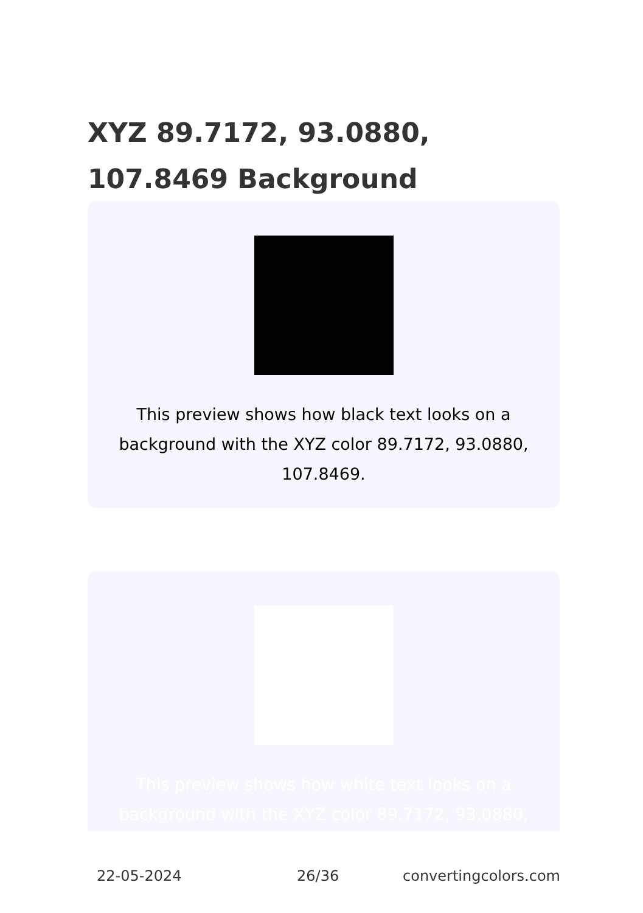XYZ 89.7172, 93.0880, 107.8469 Background
This preview shows how black text looks on a background with the XYZ color 89.7172, 93.0880, 107.8469.
This preview shows how white text looks on a background with the XYZ color 89.7172, 93.0880,
22-05-2024 26/36 convertingcolors.com